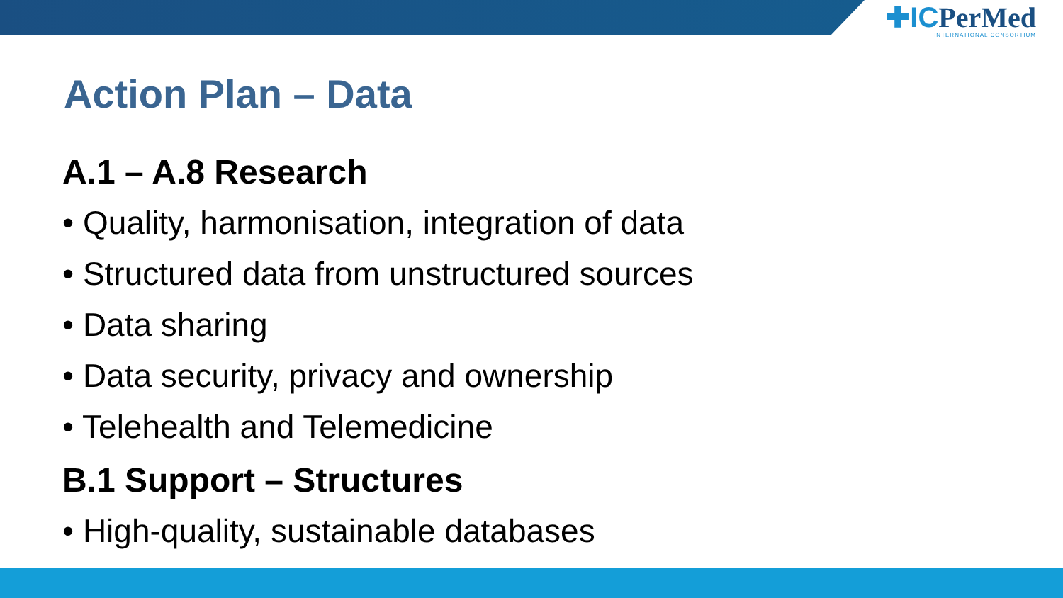✚ICPerMed
INTERNATIONAL CONSORTIUM
Action Plan – Data
A.1 – A.8 Research
• Quality, harmonisation, integration of data
• Structured data from unstructured sources
• Data sharing
• Data security, privacy and ownership
• Telehealth and Telemedicine
B.1 Support – Structures
• High-quality, sustainable databases